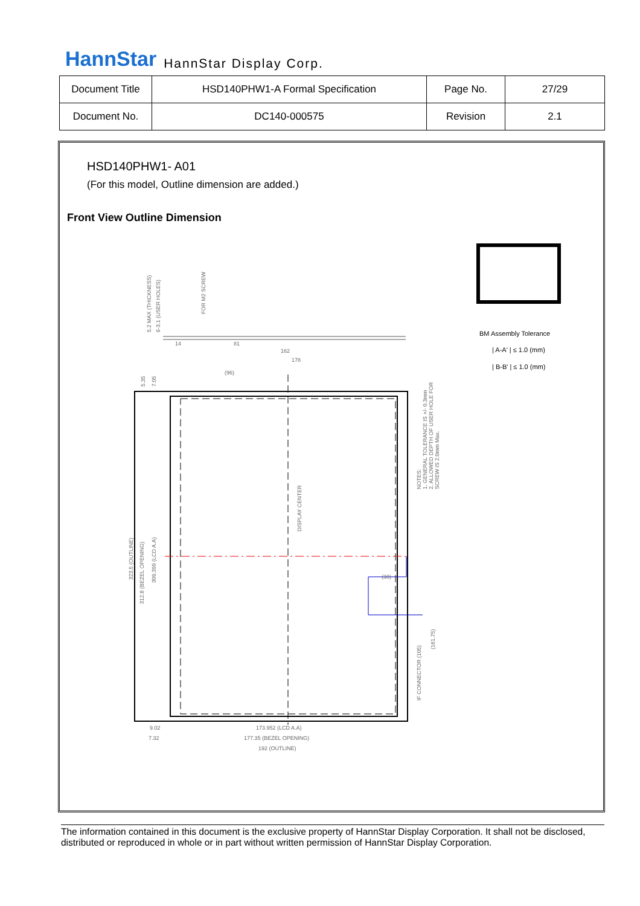HannStar HannStar Display Corp.
| Document Title | HSD140PHW1-A Formal Specification | Page No. | 27/29 |
| Document No. | DC140-000575 | Revision | 2.1 |
HSD140PHW1- A01
(For this model, Outline dimension are added.)
Front View Outline Dimension
BM Assembly Tolerance
| A-A' | ≤ 1.0 (mm)
| B-B' | ≤ 1.0 (mm)
(96)
81
162
178
14
(30)
9.02
7.32
173.952 (LCD A.A)
177.35 (BEZEL OPENING)
192 (OUTLINE)
5.2 MAX (THICKNESS)
6-3.1 (USER HOLES)
FOR M2 SCREW
5.35
7.05
323.5 (OUTLINE)
312.8 (BEZEL OPENING)
309.399 (LCD A.A)
DISPLAY CENTER
NOTES:
1. GENERAL TOLERANCE IS +/- 0.3mm
2. ALLOWED DEPTH OF USER HOLE FOR
SCREW IS 2.0mm Max.
IF CONNECTOR (105)
(161.75)
The information contained in this document is the exclusive property of HannStar Display Corporation. It shall not be disclosed, distributed or reproduced in whole or in part without written permission of HannStar Display Corporation.